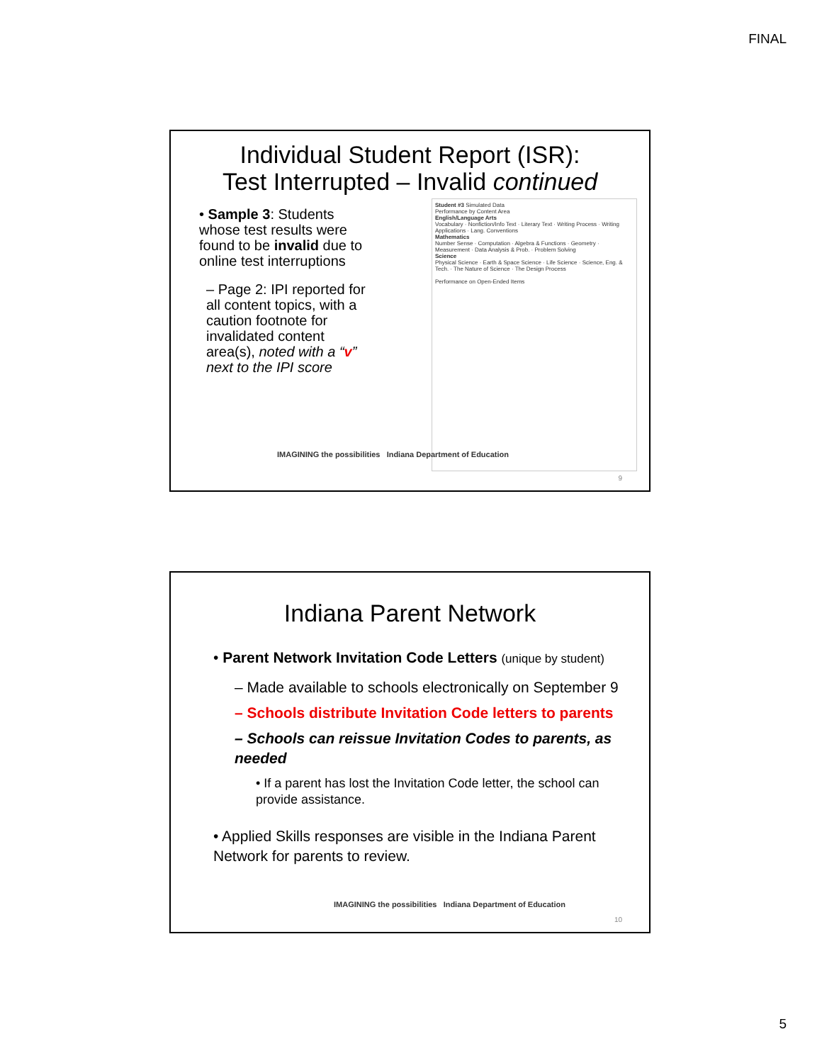FINAL
Individual Student Report (ISR):
Test Interrupted – Invalid continued
• Sample 3: Students whose test results were found to be invalid due to online test interruptions
– Page 2: IPI reported for all content topics, with a caution footnote for invalidated content area(s), noted with a “v” next to the IPI score
Student #3 Simulated Data
Performance by Content Area
English/Language Arts
Vocabulary · Nonfiction/Info Text · Literary Text · Writing Process · Writing Applications · Lang. Conventions
Mathematics
Number Sense · Computation · Algebra & Functions · Geometry · Measurement · Data Analysis & Prob. · Problem Solving
Science
Physical Science · Earth & Space Science · Life Science · Science, Eng. & Tech. · The Nature of Science · The Design Process
Performance on Open-Ended Items
IMAGINING the possibilities Indiana Department of Education
9
Indiana Parent Network
• Parent Network Invitation Code Letters (unique by student)
– Made available to schools electronically on September 9
– Schools distribute Invitation Code letters to parents
– Schools can reissue Invitation Codes to parents, as needed
• If a parent has lost the Invitation Code letter, the school can provide assistance.
• Applied Skills responses are visible in the Indiana Parent Network for parents to review.
IMAGINING the possibilities Indiana Department of Education
10
5